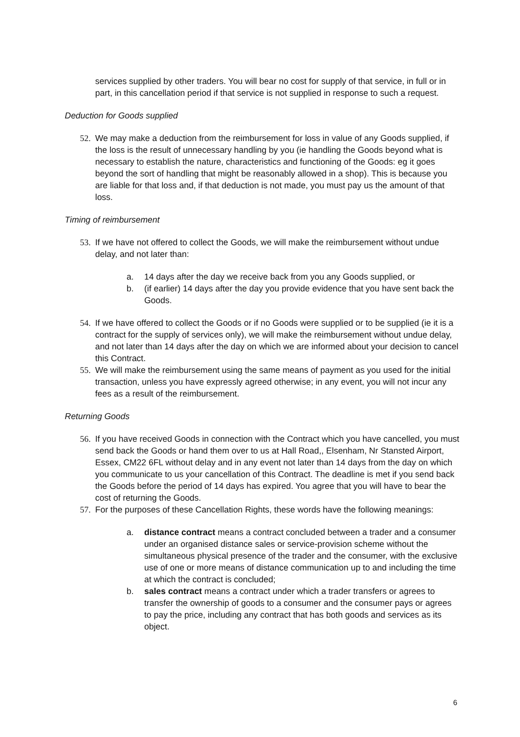services supplied by other traders. You will bear no cost for supply of that service, in full or in part, in this cancellation period if that service is not supplied in response to such a request.
Deduction for Goods supplied
52.
We may make a deduction from the reimbursement for loss in value of any Goods supplied, if the loss is the result of unnecessary handling by you (ie handling the Goods beyond what is necessary to establish the nature, characteristics and functioning of the Goods: eg it goes beyond the sort of handling that might be reasonably allowed in a shop). This is because you are liable for that loss and, if that deduction is not made, you must pay us the amount of that loss.
Timing of reimbursement
53.
If we have not offered to collect the Goods, we will make the reimbursement without undue delay, and not later than:
a. 14 days after the day we receive back from you any Goods supplied, or
b. (if earlier) 14 days after the day you provide evidence that you have sent back the Goods.
54.
If we have offered to collect the Goods or if no Goods were supplied or to be supplied (ie it is a contract for the supply of services only), we will make the reimbursement without undue delay, and not later than 14 days after the day on which we are informed about your decision to cancel this Contract.
55.
We will make the reimbursement using the same means of payment as you used for the initial transaction, unless you have expressly agreed otherwise; in any event, you will not incur any fees as a result of the reimbursement.
Returning Goods
56.
If you have received Goods in connection with the Contract which you have cancelled, you must send back the Goods or hand them over to us at Hall Road,, Elsenham, Nr Stansted Airport, Essex, CM22 6FL without delay and in any event not later than 14 days from the day on which you communicate to us your cancellation of this Contract. The deadline is met if you send back the Goods before the period of 14 days has expired. You agree that you will have to bear the cost of returning the Goods.
57.
For the purposes of these Cancellation Rights, these words have the following meanings:
a. distance contract means a contract concluded between a trader and a consumer under an organised distance sales or service-provision scheme without the simultaneous physical presence of the trader and the consumer, with the exclusive use of one or more means of distance communication up to and including the time at which the contract is concluded;
b. sales contract means a contract under which a trader transfers or agrees to transfer the ownership of goods to a consumer and the consumer pays or agrees to pay the price, including any contract that has both goods and services as its object.
6